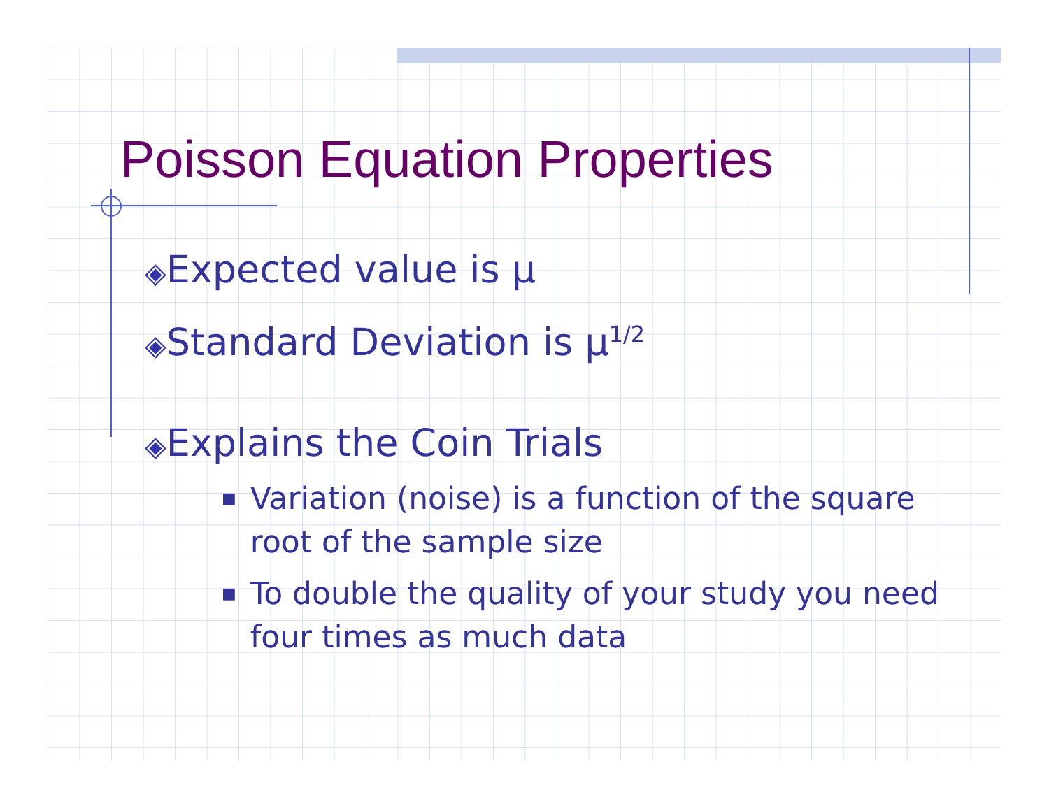Poisson Equation Properties
◈Expected value is μ
◈Standard Deviation is μ<sup>1/2</sup>
◈Explains the Coin Trials
■ Variation (noise) is a function of the square root of the sample size
■ To double the quality of your study you need four times as much data